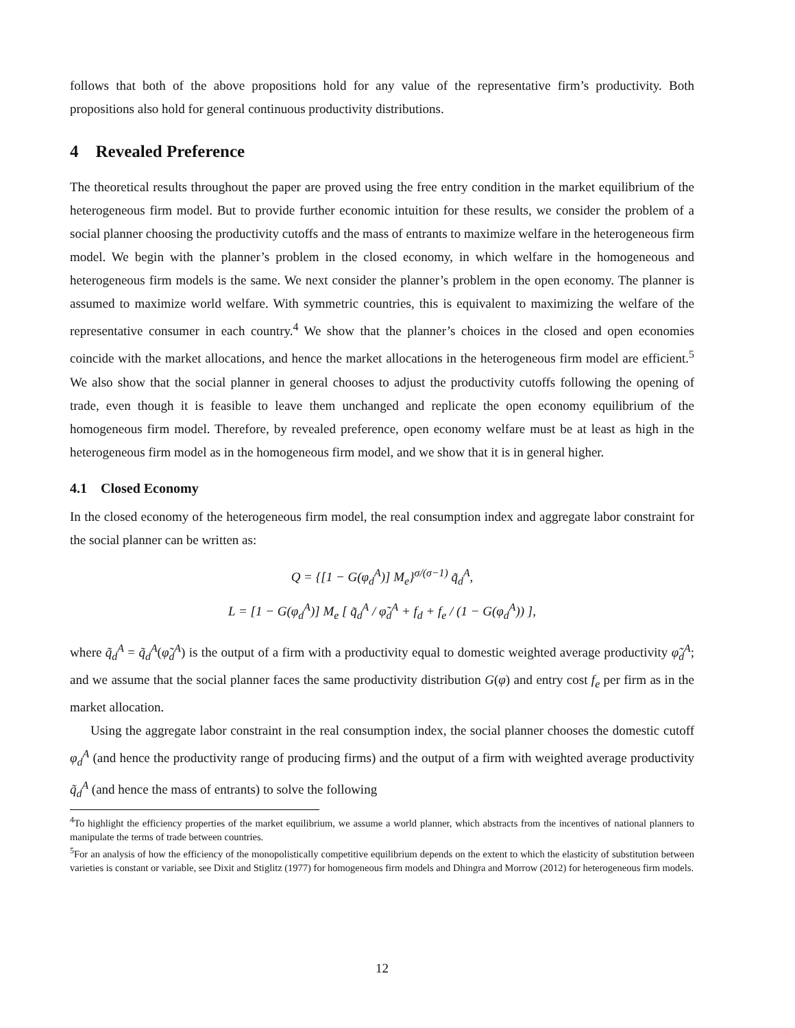follows that both of the above propositions hold for any value of the representative firm’s productivity. Both propositions also hold for general continuous productivity distributions.
4 Revealed Preference
The theoretical results throughout the paper are proved using the free entry condition in the market equilibrium of the heterogeneous firm model. But to provide further economic intuition for these results, we consider the problem of a social planner choosing the productivity cutoffs and the mass of entrants to maximize welfare in the heterogeneous firm model. We begin with the planner’s problem in the closed economy, in which welfare in the homogeneous and heterogeneous firm models is the same. We next consider the planner’s problem in the open economy. The planner is assumed to maximize world welfare. With symmetric countries, this is equivalent to maximizing the welfare of the representative consumer in each country.<sup>4</sup> We show that the planner’s choices in the closed and open economies coincide with the market allocations, and hence the market allocations in the heterogeneous firm model are efficient.<sup>5</sup> We also show that the social planner in general chooses to adjust the productivity cutoffs following the opening of trade, even though it is feasible to leave them unchanged and replicate the open economy equilibrium of the homogeneous firm model. Therefore, by revealed preference, open economy welfare must be at least as high in the heterogeneous firm model as in the homogeneous firm model, and we show that it is in general higher.
4.1 Closed Economy
In the closed economy of the heterogeneous firm model, the real consumption index and aggregate labor constraint for the social planner can be written as:
Q = {[1 − G(φ<sub>d</sub><sup>A</sup>)] M<sub>e</sub>}<sup>σ/(σ−1)</sup> q̃<sub>d</sub><sup>A</sup>,
L = [1 − G(φ<sub>d</sub><sup>A</sup>)] M<sub>e</sub> [ q̃<sub>d</sub><sup>A</sup> / φ̃<sub>d</sub><sup>A</sup> + f<sub>d</sub> + f<sub>e</sub> / (1 − G(φ<sub>d</sub><sup>A</sup>)) ],
where q̃<sub>d</sub><sup>A</sup> = q̃<sub>d</sub><sup>A</sup>(φ̃<sub>d</sub><sup>A</sup>) is the output of a firm with a productivity equal to domestic weighted average productivity φ̃<sub>d</sub><sup>A</sup>; and we assume that the social planner faces the same productivity distribution G(φ) and entry cost f<sub>e</sub> per firm as in the market allocation.
Using the aggregate labor constraint in the real consumption index, the social planner chooses the domestic cutoff φ<sub>d</sub><sup>A</sup> (and hence the productivity range of producing firms) and the output of a firm with weighted average productivity q̃<sub>d</sub><sup>A</sup> (and hence the mass of entrants) to solve the following
<sup>4</sup> To highlight the efficiency properties of the market equilibrium, we assume a world planner, which abstracts from the incentives of national planners to manipulate the terms of trade between countries.
<sup>5</sup> For an analysis of how the efficiency of the monopolistically competitive equilibrium depends on the extent to which the elasticity of substitution between varieties is constant or variable, see Dixit and Stiglitz (1977) for homogeneous firm models and Dhingra and Morrow (2012) for heterogeneous firm models.
12